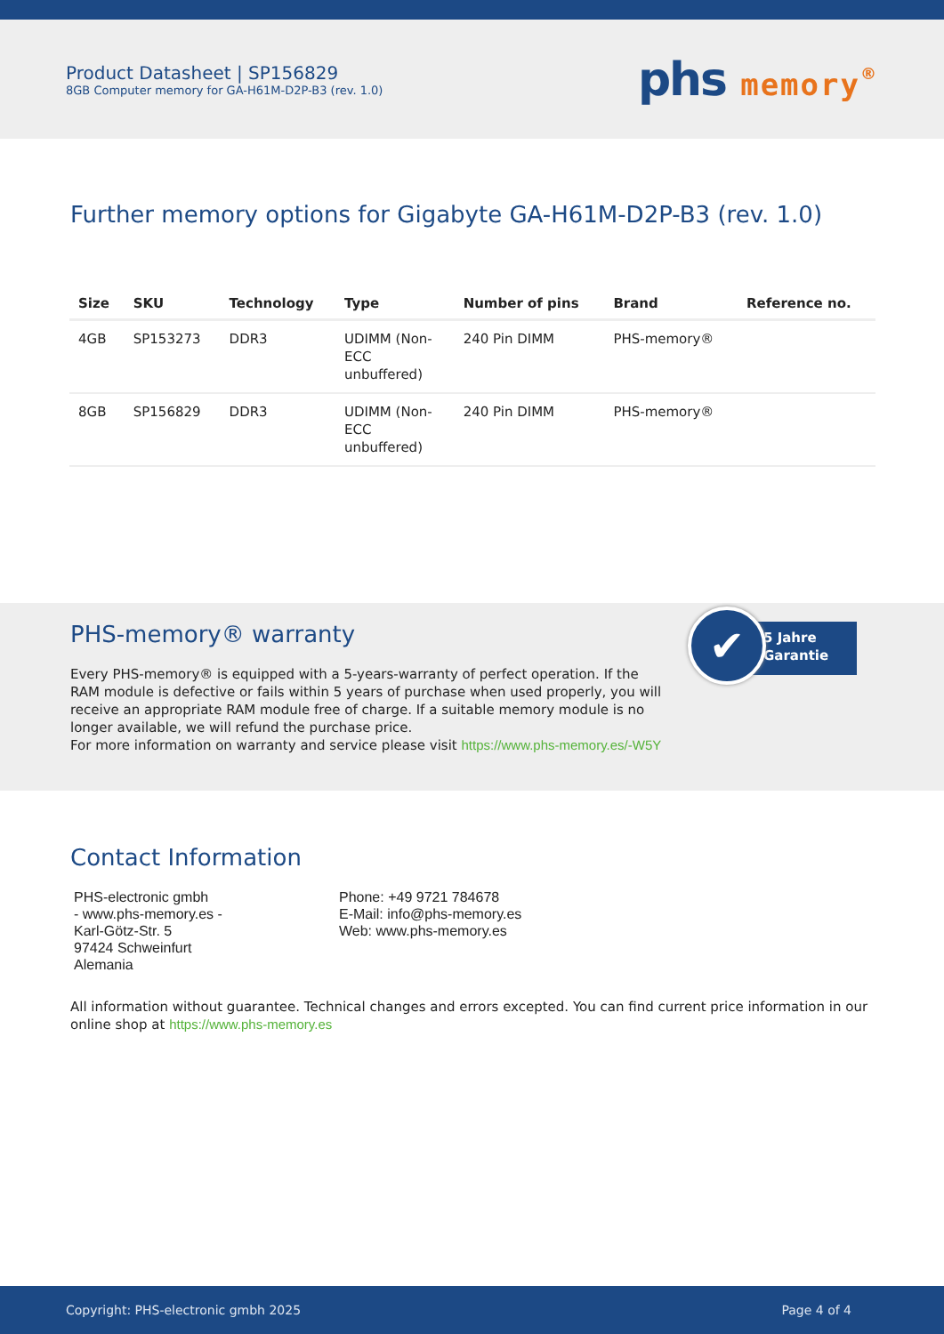Product Datasheet | SP156829
8GB Computer memory for GA-H61M-D2P-B3 (rev. 1.0)
phs memory<sup>®</sup>
Further memory options for Gigabyte GA-H61M-D2P-B3 (rev. 1.0)
| Size | SKU | Technology | Type | Number of pins | Brand | Reference no. |
| --- | --- | --- | --- | --- | --- | --- |
| 4GB | SP153273 | DDR3 | UDIMM (Non- ECC unbuffered) | 240 Pin DIMM | PHS-memory® | |
| 8GB | SP156829 | DDR3 | UDIMM (Non- ECC unbuffered) | 240 Pin DIMM | PHS-memory® | |
PHS-memory® warranty
Every PHS-memory® is equipped with a 5-years-warranty of perfect operation. If the RAM module is defective or fails within 5 years of purchase when used properly, you will receive an appropriate RAM module free of charge. If a suitable memory module is no longer available, we will refund the purchase price.
For more information on warranty and service please visit https://www.phs-memory.es/-W5Y
5 Jahre
Garantie
✔
Contact Information
PHS-electronic gmbh
- www.phs-memory.es -
Karl-Götz-Str. 5
97424 Schweinfurt
Alemania
Phone: +49 9721 784678
E-Mail: info@phs-memory.es
Web: www.phs-memory.es
All information without guarantee. Technical changes and errors excepted. You can find current price information in our online shop at https://www.phs-memory.es
Copyright: PHS-electronic gmbh 2025 Page 4 of 4